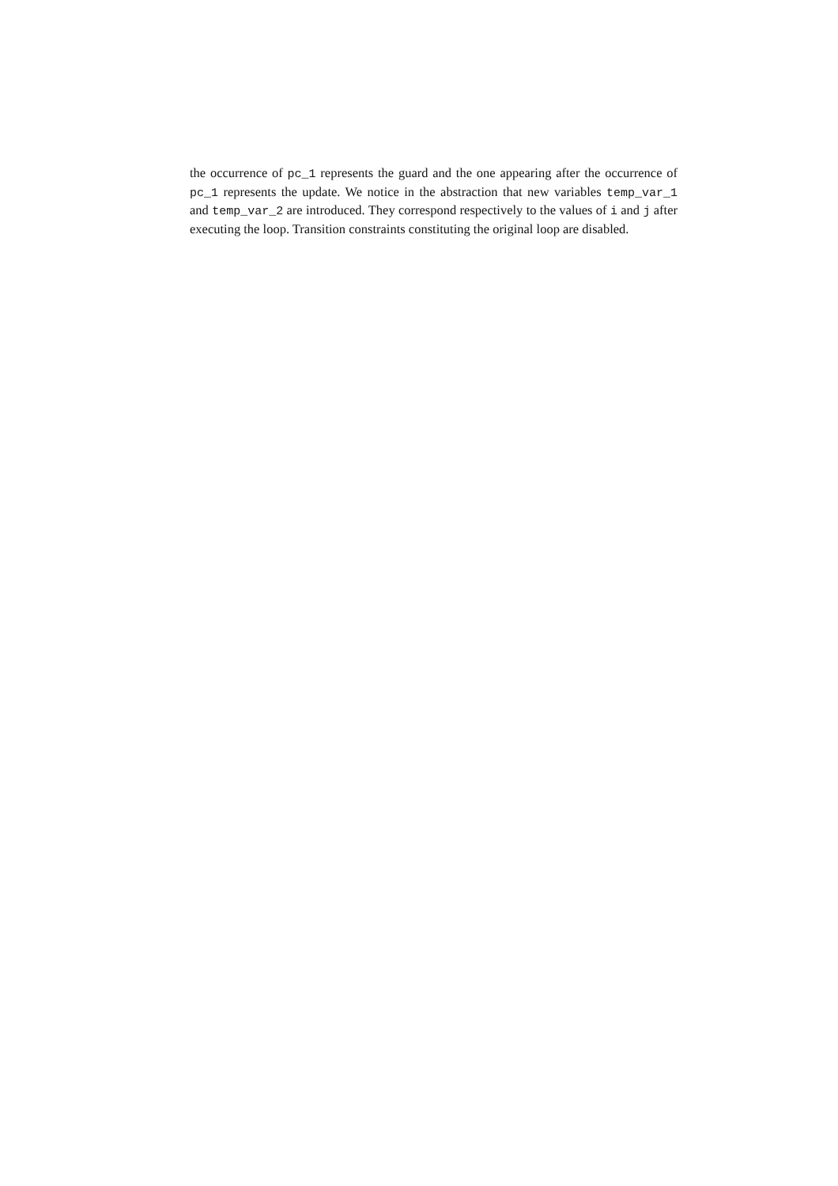the occurrence of pc_1 represents the guard and the one appearing after the occurrence of pc_1 represents the update. We notice in the abstraction that new variables temp_var_1 and temp_var_2 are introduced. They correspond respectively to the values of i and j after executing the loop. Transition constraints constituting the original loop are disabled.